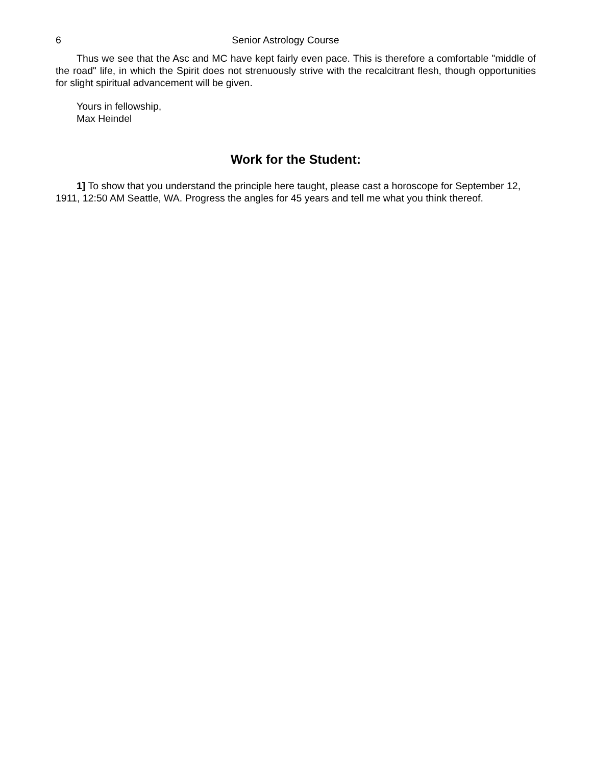6 Senior Astrology Course
Thus we see that the Asc and MC have kept fairly even pace. This is therefore a comfortable "middle of the road" life, in which the Spirit does not strenuously strive with the recalcitrant flesh, though opportunities for slight spiritual advancement will be given.
Yours in fellowship,
Max Heindel
Work for the Student:
1] To show that you understand the principle here taught, please cast a horoscope for September 12, 1911, 12:50 AM Seattle, WA. Progress the angles for 45 years and tell me what you think thereof.